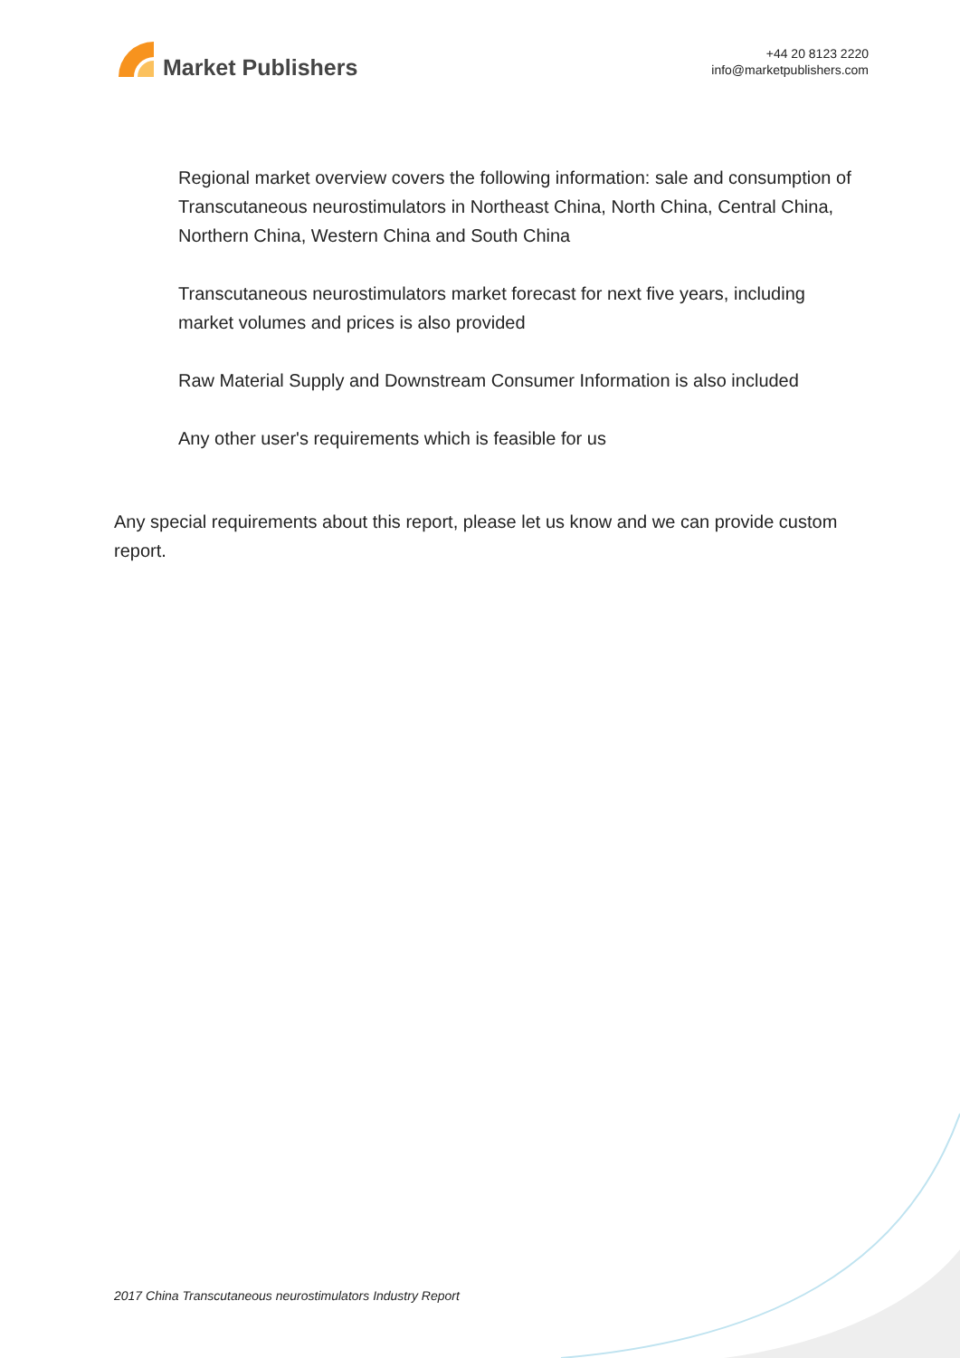Market Publishers
+44 20 8123 2220
info@marketpublishers.com
Regional market overview covers the following information: sale and consumption of Transcutaneous neurostimulators in Northeast China, North China, Central China, Northern China, Western China and South China
Transcutaneous neurostimulators market forecast for next five years, including market volumes and prices is also provided
Raw Material Supply and Downstream Consumer Information is also included
Any other user's requirements which is feasible for us
Any special requirements about this report, please let us know and we can provide custom report.
2017 China Transcutaneous neurostimulators Industry Report